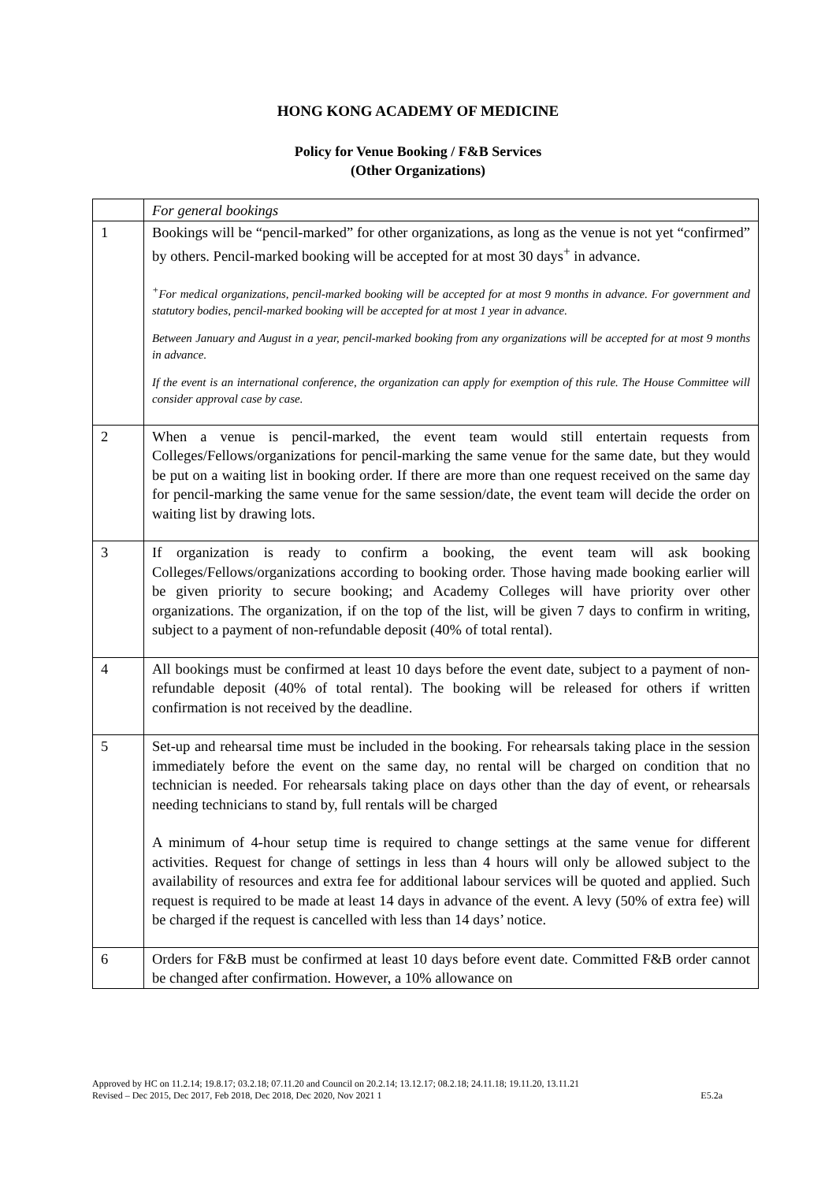HONG KONG ACADEMY OF MEDICINE
Policy for Venue Booking / F&B Services
(Other Organizations)
| | For general bookings |
| 1 | Bookings will be “pencil-marked” for other organizations, as long as the venue is not yet “confirmed” by others. Pencil-marked booking will be accepted for at most 30 days<sup>+</sup> in advance. <sup>+</sup>For medical organizations, pencil-marked booking will be accepted for at most 9 months in advance. For government and statutory bodies, pencil-marked booking will be accepted for at most 1 year in advance. Between January and August in a year, pencil-marked booking from any organizations will be accepted for at most 9 months in advance. If the event is an international conference, the organization can apply for exemption of this rule. The House Committee will consider approval case by case. |
| 2 | When a venue is pencil-marked, the event team would still entertain requests from Colleges/Fellows/organizations for pencil-marking the same venue for the same date, but they would be put on a waiting list in booking order. If there are more than one request received on the same day for pencil-marking the same venue for the same session/date, the event team will decide the order on waiting list by drawing lots. |
| 3 | If organization is ready to confirm a booking, the event team will ask booking Colleges/Fellows/organizations according to booking order. Those having made booking earlier will be given priority to secure booking; and Academy Colleges will have priority over other organizations. The organization, if on the top of the list, will be given 7 days to confirm in writing, subject to a payment of non-refundable deposit (40% of total rental). |
| 4 | All bookings must be confirmed at least 10 days before the event date, subject to a payment of non-refundable deposit (40% of total rental). The booking will be released for others if written confirmation is not received by the deadline. |
| 5 | Set-up and rehearsal time must be included in the booking. For rehearsals taking place in the session immediately before the event on the same day, no rental will be charged on condition that no technician is needed. For rehearsals taking place on days other than the day of event, or rehearsals needing technicians to stand by, full rentals will be charged A minimum of 4-hour setup time is required to change settings at the same venue for different activities. Request for change of settings in less than 4 hours will only be allowed subject to the availability of resources and extra fee for additional labour services will be quoted and applied. Such request is required to be made at least 14 days in advance of the event. A levy (50% of extra fee) will be charged if the request is cancelled with less than 14 days’ notice. |
| 6 | Orders for F&B must be confirmed at least 10 days before event date. Committed F&B order cannot be changed after confirmation. However, a 10% allowance on |
Approved by HC on 11.2.14; 19.8.17; 03.2.18; 07.11.20 and Council on 20.2.14; 13.12.17; 08.2.18; 24.11.18; 19.11.20, 13.11.21
Revised – Dec 2015, Dec 2017, Feb 2018, Dec 2018, Dec 2020, Nov 2021 1 E5.2a